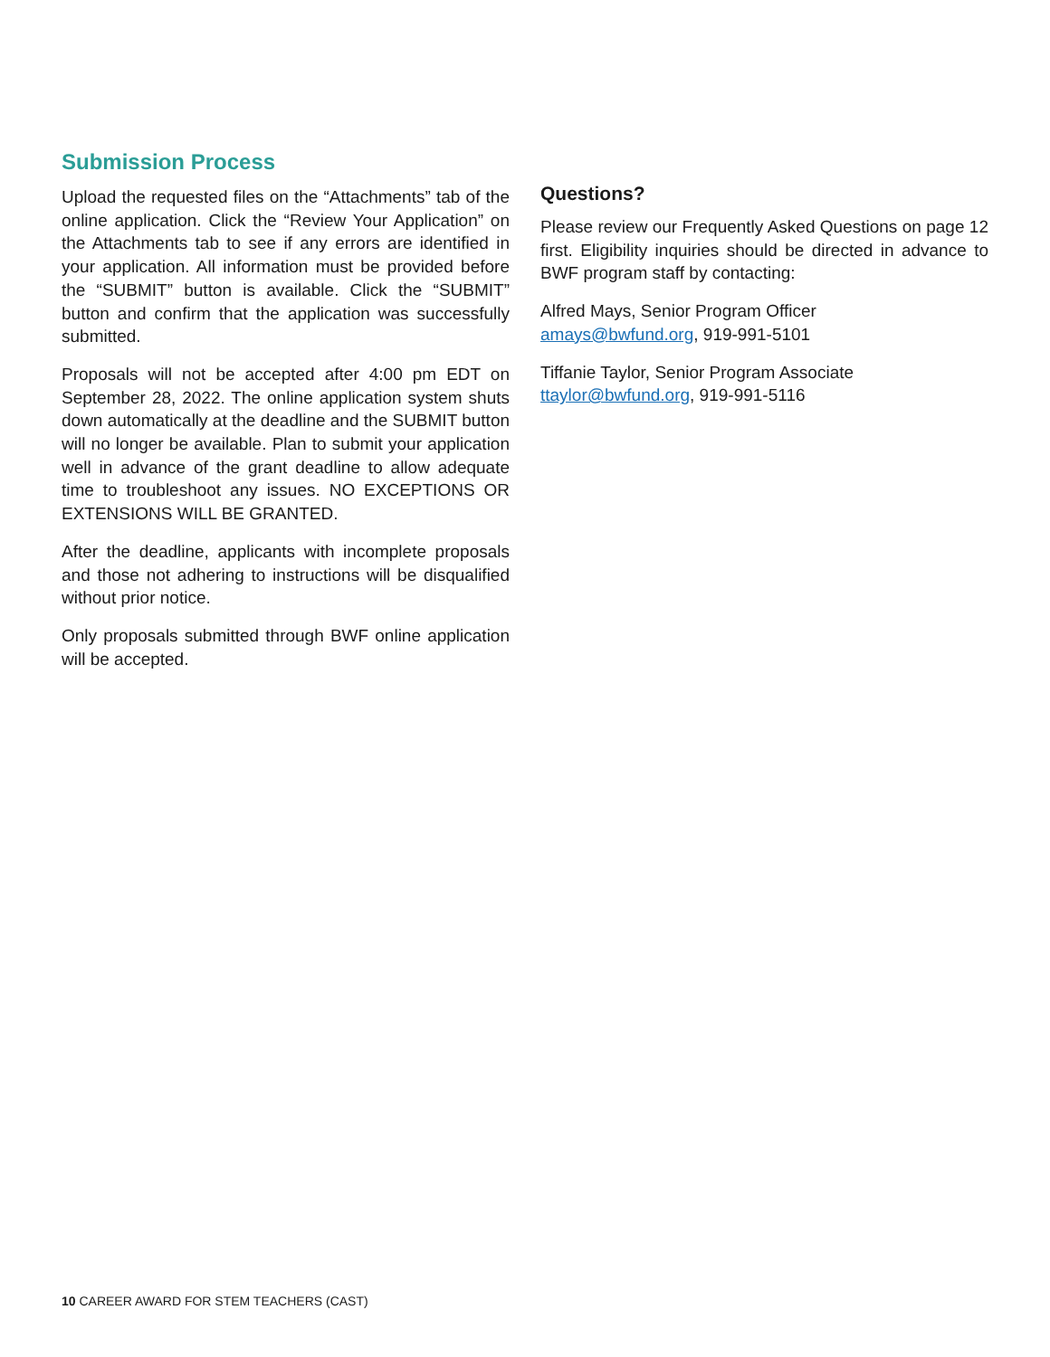Submission Process
Upload the requested files on the “Attachments” tab of the online application. Click the “Review Your Application” on the Attachments tab to see if any errors are identified in your application. All information must be provided before the “SUBMIT” button is available. Click the “SUBMIT” button and confirm that the application was successfully submitted.
Proposals will not be accepted after 4:00 pm EDT on September 28, 2022. The online application system shuts down automatically at the deadline and the SUBMIT button will no longer be available. Plan to submit your application well in advance of the grant deadline to allow adequate time to troubleshoot any issues. NO EXCEPTIONS OR EXTENSIONS WILL BE GRANTED.
After the deadline, applicants with incomplete proposals and those not adhering to instructions will be disqualified without prior notice.
Only proposals submitted through BWF online application will be accepted.
Questions?
Please review our Frequently Asked Questions on page 12 first. Eligibility inquiries should be directed in advance to BWF program staff by contacting:
Alfred Mays, Senior Program Officer
amays@bwfund.org, 919-991-5101
Tiffanie Taylor, Senior Program Associate
ttaylor@bwfund.org, 919-991-5116
10 CAREER AWARD FOR STEM TEACHERS (CAST)